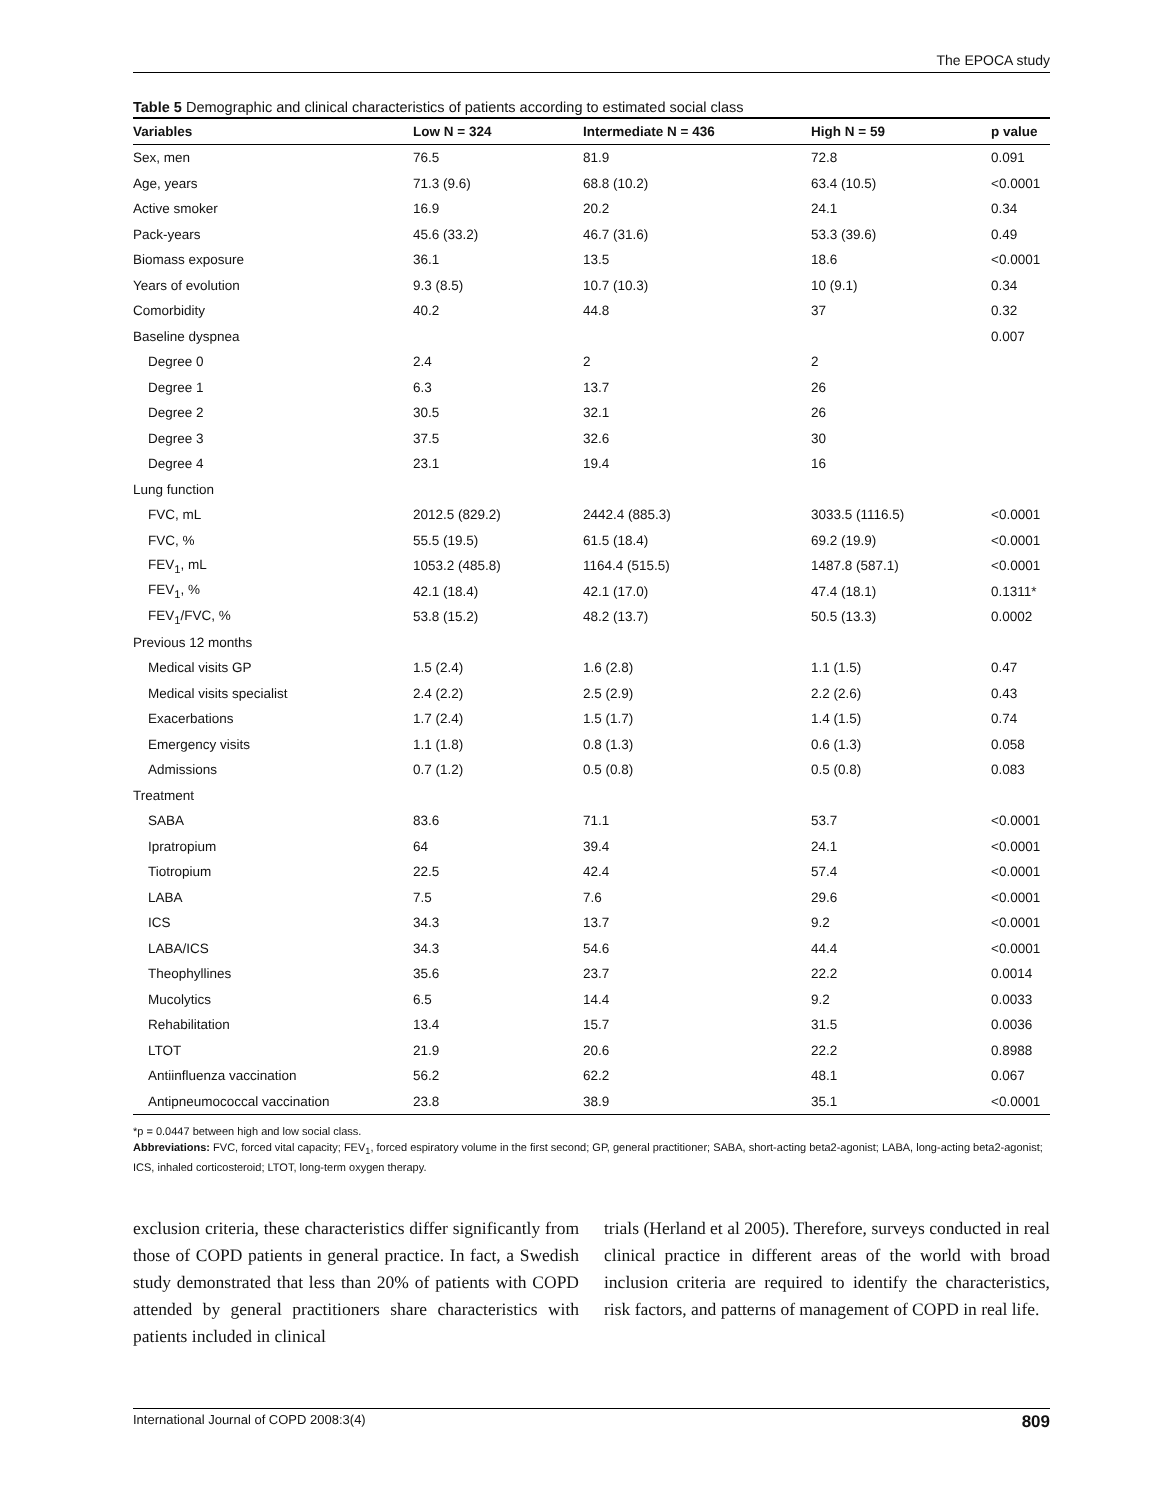The EPOCA study
Table 5 Demographic and clinical characteristics of patients according to estimated social class
| Variables | Low N = 324 | Intermediate N = 436 | High N = 59 | p value |
| --- | --- | --- | --- | --- |
| Sex, men | 76.5 | 81.9 | 72.8 | 0.091 |
| Age, years | 71.3 (9.6) | 68.8 (10.2) | 63.4 (10.5) | <0.0001 |
| Active smoker | 16.9 | 20.2 | 24.1 | 0.34 |
| Pack-years | 45.6 (33.2) | 46.7 (31.6) | 53.3 (39.6) | 0.49 |
| Biomass exposure | 36.1 | 13.5 | 18.6 | <0.0001 |
| Years of evolution | 9.3 (8.5) | 10.7 (10.3) | 10 (9.1) | 0.34 |
| Comorbidity | 40.2 | 44.8 | 37 | 0.32 |
| Baseline dyspnea | | | | 0.007 |
| Degree 0 | 2.4 | 2 | 2 | |
| Degree 1 | 6.3 | 13.7 | 26 | |
| Degree 2 | 30.5 | 32.1 | 26 | |
| Degree 3 | 37.5 | 32.6 | 30 | |
| Degree 4 | 23.1 | 19.4 | 16 | |
| Lung function | | | | |
| FVC, mL | 2012.5 (829.2) | 2442.4 (885.3) | 3033.5 (1116.5) | <0.0001 |
| FVC, % | 55.5 (19.5) | 61.5 (18.4) | 69.2 (19.9) | <0.0001 |
| FEV<sub>1</sub>, mL | 1053.2 (485.8) | 1164.4 (515.5) | 1487.8 (587.1) | <0.0001 |
| FEV<sub>1</sub>, % | 42.1 (18.4) | 42.1 (17.0) | 47.4 (18.1) | 0.1311* |
| FEV<sub>1</sub>/FVC, % | 53.8 (15.2) | 48.2 (13.7) | 50.5 (13.3) | 0.0002 |
| Previous 12 months | | | | |
| Medical visits GP | 1.5 (2.4) | 1.6 (2.8) | 1.1 (1.5) | 0.47 |
| Medical visits specialist | 2.4 (2.2) | 2.5 (2.9) | 2.2 (2.6) | 0.43 |
| Exacerbations | 1.7 (2.4) | 1.5 (1.7) | 1.4 (1.5) | 0.74 |
| Emergency visits | 1.1 (1.8) | 0.8 (1.3) | 0.6 (1.3) | 0.058 |
| Admissions | 0.7 (1.2) | 0.5 (0.8) | 0.5 (0.8) | 0.083 |
| Treatment | | | | |
| SABA | 83.6 | 71.1 | 53.7 | <0.0001 |
| Ipratropium | 64 | 39.4 | 24.1 | <0.0001 |
| Tiotropium | 22.5 | 42.4 | 57.4 | <0.0001 |
| LABA | 7.5 | 7.6 | 29.6 | <0.0001 |
| ICS | 34.3 | 13.7 | 9.2 | <0.0001 |
| LABA/ICS | 34.3 | 54.6 | 44.4 | <0.0001 |
| Theophyllines | 35.6 | 23.7 | 22.2 | 0.0014 |
| Mucolytics | 6.5 | 14.4 | 9.2 | 0.0033 |
| Rehabilitation | 13.4 | 15.7 | 31.5 | 0.0036 |
| LTOT | 21.9 | 20.6 | 22.2 | 0.8988 |
| Antiinfluenza vaccination | 56.2 | 62.2 | 48.1 | 0.067 |
| Antipneumococcal vaccination | 23.8 | 38.9 | 35.1 | <0.0001 |
*p = 0.0447 between high and low social class.
Abbreviations: FVC, forced vital capacity; FEV<sub>1</sub>, forced espiratory volume in the first second; GP, general practitioner; SABA, short-acting beta2-agonist; LABA, long-acting beta2-agonist; ICS, inhaled corticosteroid; LTOT, long-term oxygen therapy.
exclusion criteria, these characteristics differ significantly from those of COPD patients in general practice. In fact, a Swedish study demonstrated that less than 20% of patients with COPD attended by general practitioners share characteristics with patients included in clinical
trials (Herland et al 2005). Therefore, surveys conducted in real clinical practice in different areas of the world with broad inclusion criteria are required to identify the characteristics, risk factors, and patterns of management of COPD in real life.
International Journal of COPD 2008:3(4) 809